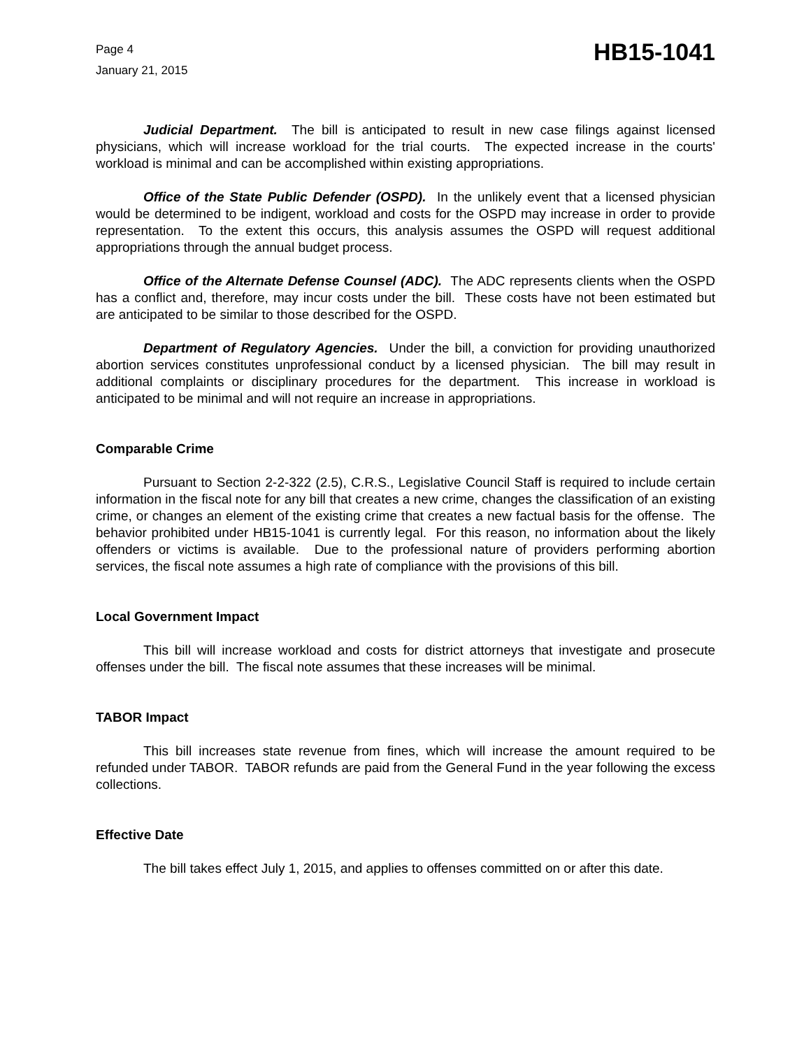Page 4
January 21, 2015
HB15-1041
Judicial Department. The bill is anticipated to result in new case filings against licensed physicians, which will increase workload for the trial courts. The expected increase in the courts' workload is minimal and can be accomplished within existing appropriations.
Office of the State Public Defender (OSPD). In the unlikely event that a licensed physician would be determined to be indigent, workload and costs for the OSPD may increase in order to provide representation. To the extent this occurs, this analysis assumes the OSPD will request additional appropriations through the annual budget process.
Office of the Alternate Defense Counsel (ADC). The ADC represents clients when the OSPD has a conflict and, therefore, may incur costs under the bill. These costs have not been estimated but are anticipated to be similar to those described for the OSPD.
Department of Regulatory Agencies. Under the bill, a conviction for providing unauthorized abortion services constitutes unprofessional conduct by a licensed physician. The bill may result in additional complaints or disciplinary procedures for the department. This increase in workload is anticipated to be minimal and will not require an increase in appropriations.
Comparable Crime
Pursuant to Section 2-2-322 (2.5), C.R.S., Legislative Council Staff is required to include certain information in the fiscal note for any bill that creates a new crime, changes the classification of an existing crime, or changes an element of the existing crime that creates a new factual basis for the offense. The behavior prohibited under HB15-1041 is currently legal. For this reason, no information about the likely offenders or victims is available. Due to the professional nature of providers performing abortion services, the fiscal note assumes a high rate of compliance with the provisions of this bill.
Local Government Impact
This bill will increase workload and costs for district attorneys that investigate and prosecute offenses under the bill. The fiscal note assumes that these increases will be minimal.
TABOR Impact
This bill increases state revenue from fines, which will increase the amount required to be refunded under TABOR. TABOR refunds are paid from the General Fund in the year following the excess collections.
Effective Date
The bill takes effect July 1, 2015, and applies to offenses committed on or after this date.